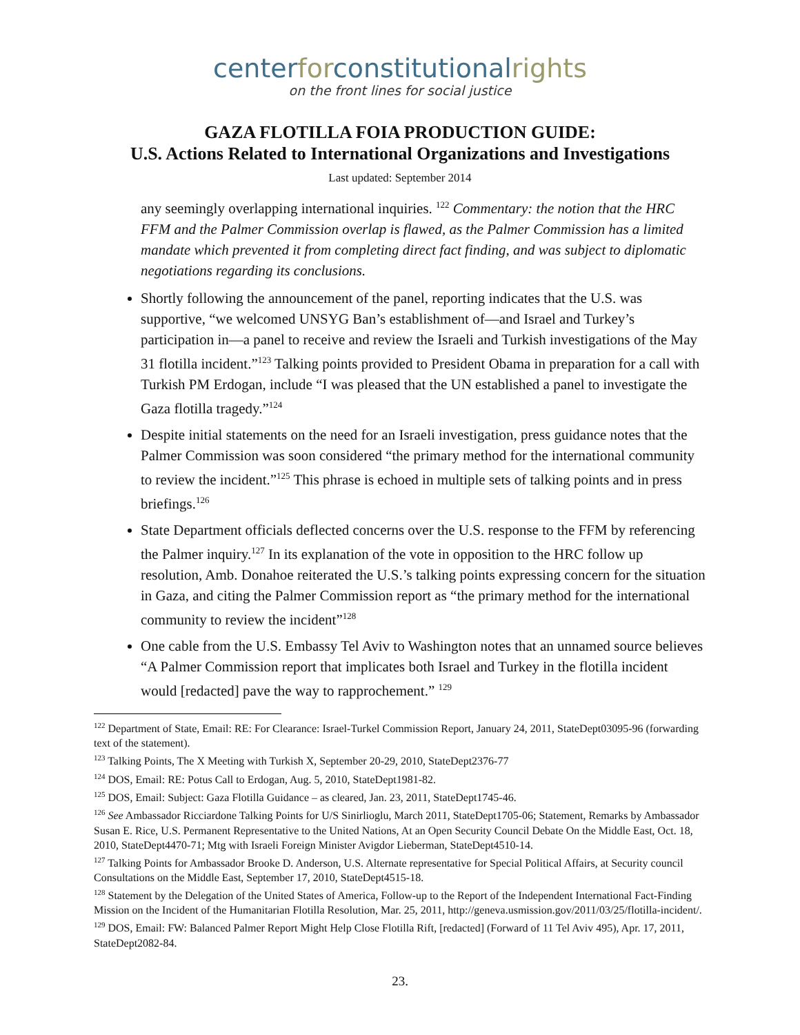centerforconstitutionalrights
on the front lines for social justice
GAZA FLOTILLA FOIA PRODUCTION GUIDE:
U.S. Actions Related to International Organizations and Investigations
Last updated: September 2014
any seemingly overlapping international inquiries. <sup>122</sup> Commentary: the notion that the HRC FFM and the Palmer Commission overlap is flawed, as the Palmer Commission has a limited mandate which prevented it from completing direct fact finding, and was subject to diplomatic negotiations regarding its conclusions.
Shortly following the announcement of the panel, reporting indicates that the U.S. was supportive, “we welcomed UNSYG Ban’s establishment of—and Israel and Turkey’s participation in—a panel to receive and review the Israeli and Turkish investigations of the May 31 flotilla incident.”<sup>123</sup> Talking points provided to President Obama in preparation for a call with Turkish PM Erdogan, include “I was pleased that the UN established a panel to investigate the Gaza flotilla tragedy.”<sup>124</sup>
Despite initial statements on the need for an Israeli investigation, press guidance notes that the Palmer Commission was soon considered “the primary method for the international community to review the incident.”<sup>125</sup> This phrase is echoed in multiple sets of talking points and in press briefings.<sup>126</sup>
State Department officials deflected concerns over the U.S. response to the FFM by referencing the Palmer inquiry.<sup>127</sup> In its explanation of the vote in opposition to the HRC follow up resolution, Amb. Donahoe reiterated the U.S.’s talking points expressing concern for the situation in Gaza, and citing the Palmer Commission report as “the primary method for the international community to review the incident”<sup>128</sup>
One cable from the U.S. Embassy Tel Aviv to Washington notes that an unnamed source believes “A Palmer Commission report that implicates both Israel and Turkey in the flotilla incident would [redacted] pave the way to rapprochement.” <sup>129</sup>
<sup>122</sup> Department of State, Email: RE: For Clearance: Israel-Turkel Commission Report, January 24, 2011, StateDept03095-96 (forwarding text of the statement).
<sup>123</sup> Talking Points, The X Meeting with Turkish X, September 20-29, 2010, StateDept2376-77
<sup>124</sup> DOS, Email: RE: Potus Call to Erdogan, Aug. 5, 2010, StateDept1981-82.
<sup>125</sup> DOS, Email: Subject: Gaza Flotilla Guidance – as cleared, Jan. 23, 2011, StateDept1745-46.
<sup>126</sup> See Ambassador Ricciardone Talking Points for U/S Sinirlioglu, March 2011, StateDept1705-06; Statement, Remarks by Ambassador Susan E. Rice, U.S. Permanent Representative to the United Nations, At an Open Security Council Debate On the Middle East, Oct. 18, 2010, StateDept4470-71; Mtg with Israeli Foreign Minister Avigdor Lieberman, StateDept4510-14.
<sup>127</sup> Talking Points for Ambassador Brooke D. Anderson, U.S. Alternate representative for Special Political Affairs, at Security council Consultations on the Middle East, September 17, 2010, StateDept4515-18.
<sup>128</sup> Statement by the Delegation of the United States of America, Follow-up to the Report of the Independent International Fact-Finding Mission on the Incident of the Humanitarian Flotilla Resolution, Mar. 25, 2011, http://geneva.usmission.gov/2011/03/25/flotilla-incident/.
<sup>129</sup> DOS, Email: FW: Balanced Palmer Report Might Help Close Flotilla Rift, [redacted] (Forward of 11 Tel Aviv 495), Apr. 17, 2011, StateDept2082-84.
23.